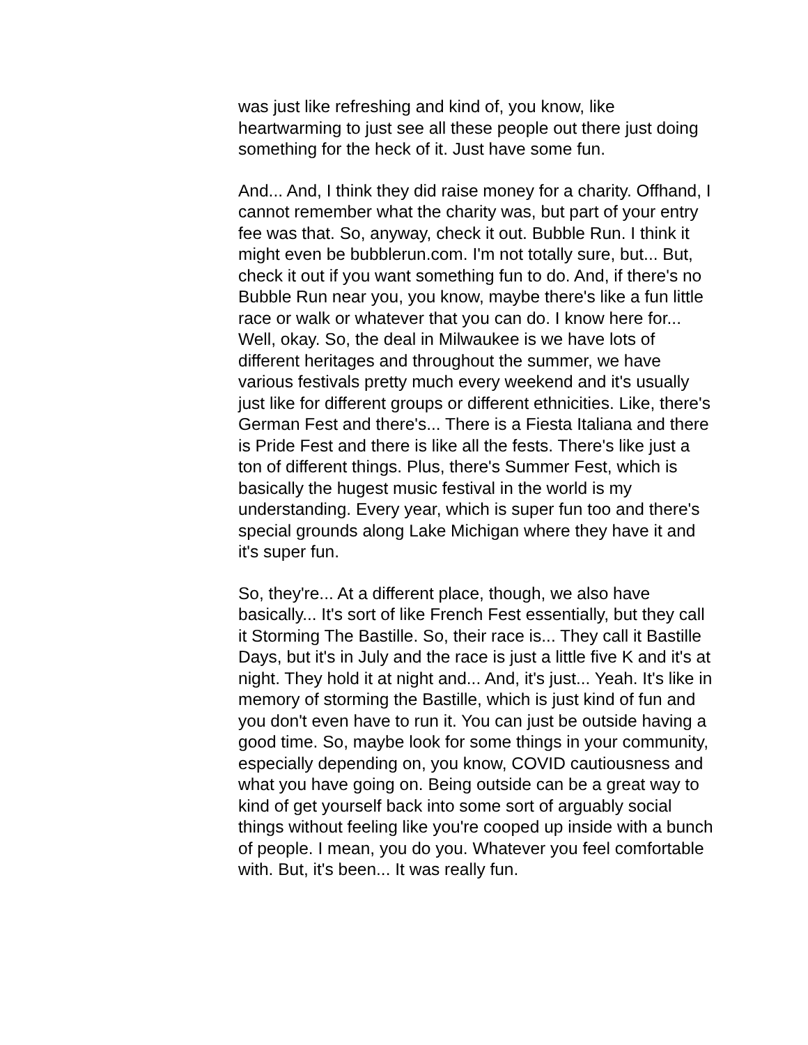was just like refreshing and kind of, you know, like heartwarming to just see all these people out there just doing something for the heck of it. Just have some fun.
And... And, I think they did raise money for a charity. Offhand, I cannot remember what the charity was, but part of your entry fee was that. So, anyway, check it out. Bubble Run. I think it might even be bubblerun.com. I'm not totally sure, but... But, check it out if you want something fun to do. And, if there's no Bubble Run near you, you know, maybe there's like a fun little race or walk or whatever that you can do. I know here for... Well, okay. So, the deal in Milwaukee is we have lots of different heritages and throughout the summer, we have various festivals pretty much every weekend and it's usually just like for different groups or different ethnicities. Like, there's German Fest and there's... There is a Fiesta Italiana and there is Pride Fest and there is like all the fests. There's like just a ton of different things. Plus, there's Summer Fest, which is basically the hugest music festival in the world is my understanding. Every year, which is super fun too and there's special grounds along Lake Michigan where they have it and it's super fun.
So, they're... At a different place, though, we also have basically... It's sort of like French Fest essentially, but they call it Storming The Bastille. So, their race is... They call it Bastille Days, but it's in July and the race is just a little five K and it's at night. They hold it at night and... And, it's just... Yeah. It's like in memory of storming the Bastille, which is just kind of fun and you don't even have to run it. You can just be outside having a good time. So, maybe look for some things in your community, especially depending on, you know, COVID cautiousness and what you have going on. Being outside can be a great way to kind of get yourself back into some sort of arguably social things without feeling like you're cooped up inside with a bunch of people. I mean, you do you. Whatever you feel comfortable with. But, it's been... It was really fun.